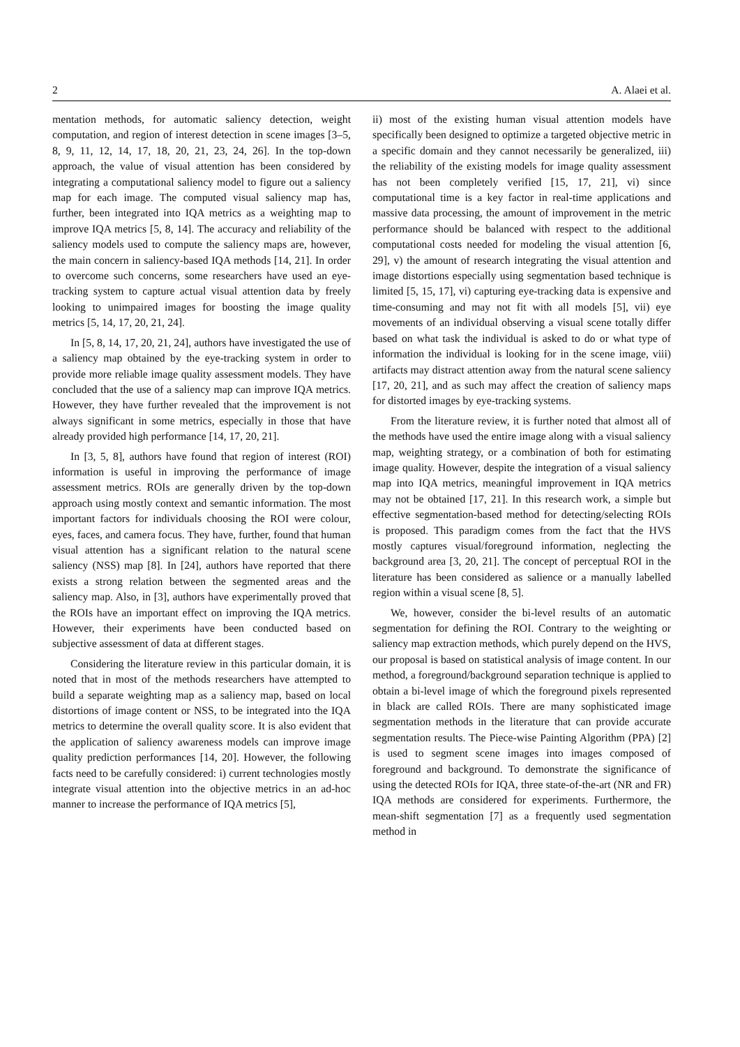2 A. Alaei et al.
mentation methods, for automatic saliency detection, weight computation, and region of interest detection in scene images [3–5, 8, 9, 11, 12, 14, 17, 18, 20, 21, 23, 24, 26]. In the top-down approach, the value of visual attention has been considered by integrating a computational saliency model to figure out a saliency map for each image. The computed visual saliency map has, further, been integrated into IQA metrics as a weighting map to improve IQA metrics [5, 8, 14]. The accuracy and reliability of the saliency models used to compute the saliency maps are, however, the main concern in saliency-based IQA methods [14, 21]. In order to overcome such concerns, some researchers have used an eye-tracking system to capture actual visual attention data by freely looking to unimpaired images for boosting the image quality metrics [5, 14, 17, 20, 21, 24].
In [5, 8, 14, 17, 20, 21, 24], authors have investigated the use of a saliency map obtained by the eye-tracking system in order to provide more reliable image quality assessment models. They have concluded that the use of a saliency map can improve IQA metrics. However, they have further revealed that the improvement is not always significant in some metrics, especially in those that have already provided high performance [14, 17, 20, 21].
In [3, 5, 8], authors have found that region of interest (ROI) information is useful in improving the performance of image assessment metrics. ROIs are generally driven by the top-down approach using mostly context and semantic information. The most important factors for individuals choosing the ROI were colour, eyes, faces, and camera focus. They have, further, found that human visual attention has a significant relation to the natural scene saliency (NSS) map [8]. In [24], authors have reported that there exists a strong relation between the segmented areas and the saliency map. Also, in [3], authors have experimentally proved that the ROIs have an important effect on improving the IQA metrics. However, their experiments have been conducted based on subjective assessment of data at different stages.
Considering the literature review in this particular domain, it is noted that in most of the methods researchers have attempted to build a separate weighting map as a saliency map, based on local distortions of image content or NSS, to be integrated into the IQA metrics to determine the overall quality score. It is also evident that the application of saliency awareness models can improve image quality prediction performances [14, 20]. However, the following facts need to be carefully considered: i) current technologies mostly integrate visual attention into the objective metrics in an ad-hoc manner to increase the performance of IQA metrics [5],
ii) most of the existing human visual attention models have specifically been designed to optimize a targeted objective metric in a specific domain and they cannot necessarily be generalized, iii) the reliability of the existing models for image quality assessment has not been completely verified [15, 17, 21], vi) since computational time is a key factor in real-time applications and massive data processing, the amount of improvement in the metric performance should be balanced with respect to the additional computational costs needed for modeling the visual attention [6, 29], v) the amount of research integrating the visual attention and image distortions especially using segmentation based technique is limited [5, 15, 17], vi) capturing eye-tracking data is expensive and time-consuming and may not fit with all models [5], vii) eye movements of an individual observing a visual scene totally differ based on what task the individual is asked to do or what type of information the individual is looking for in the scene image, viii) artifacts may distract attention away from the natural scene saliency [17, 20, 21], and as such may affect the creation of saliency maps for distorted images by eye-tracking systems.
From the literature review, it is further noted that almost all of the methods have used the entire image along with a visual saliency map, weighting strategy, or a combination of both for estimating image quality. However, despite the integration of a visual saliency map into IQA metrics, meaningful improvement in IQA metrics may not be obtained [17, 21]. In this research work, a simple but effective segmentation-based method for detecting/selecting ROIs is proposed. This paradigm comes from the fact that the HVS mostly captures visual/foreground information, neglecting the background area [3, 20, 21]. The concept of perceptual ROI in the literature has been considered as salience or a manually labelled region within a visual scene [8, 5].
We, however, consider the bi-level results of an automatic segmentation for defining the ROI. Contrary to the weighting or saliency map extraction methods, which purely depend on the HVS, our proposal is based on statistical analysis of image content. In our method, a foreground/background separation technique is applied to obtain a bi-level image of which the foreground pixels represented in black are called ROIs. There are many sophisticated image segmentation methods in the literature that can provide accurate segmentation results. The Piece-wise Painting Algorithm (PPA) [2] is used to segment scene images into images composed of foreground and background. To demonstrate the significance of using the detected ROIs for IQA, three state-of-the-art (NR and FR) IQA methods are considered for experiments. Furthermore, the mean-shift segmentation [7] as a frequently used segmentation method in